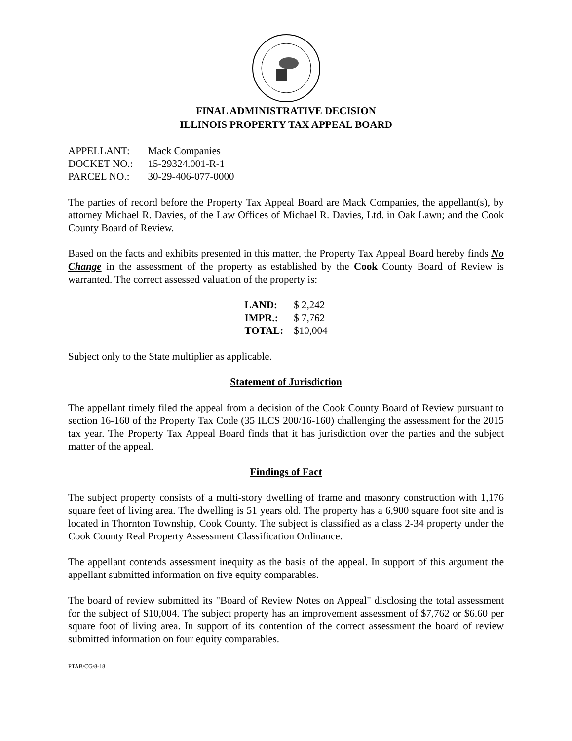FINAL ADMINISTRATIVE DECISION
ILLINOIS PROPERTY TAX APPEAL BOARD
| APPELLANT: | Mack Companies |
| DOCKET NO.: | 15-29324.001-R-1 |
| PARCEL NO.: | 30-29-406-077-0000 |
The parties of record before the Property Tax Appeal Board are Mack Companies, the appellant(s), by attorney Michael R. Davies, of the Law Offices of Michael R. Davies, Ltd. in Oak Lawn; and the Cook County Board of Review.
Based on the facts and exhibits presented in this matter, the Property Tax Appeal Board hereby finds No Change in the assessment of the property as established by the Cook County Board of Review is warranted. The correct assessed valuation of the property is:
| LAND: | $ 2,242 |
| IMPR.: | $ 7,762 |
| TOTAL: | $10,004 |
Subject only to the State multiplier as applicable.
Statement of Jurisdiction
The appellant timely filed the appeal from a decision of the Cook County Board of Review pursuant to section 16-160 of the Property Tax Code (35 ILCS 200/16-160) challenging the assessment for the 2015 tax year. The Property Tax Appeal Board finds that it has jurisdiction over the parties and the subject matter of the appeal.
Findings of Fact
The subject property consists of a multi-story dwelling of frame and masonry construction with 1,176 square feet of living area. The dwelling is 51 years old. The property has a 6,900 square foot site and is located in Thornton Township, Cook County. The subject is classified as a class 2-34 property under the Cook County Real Property Assessment Classification Ordinance.
The appellant contends assessment inequity as the basis of the appeal. In support of this argument the appellant submitted information on five equity comparables.
The board of review submitted its "Board of Review Notes on Appeal" disclosing the total assessment for the subject of $10,004. The subject property has an improvement assessment of $7,762 or $6.60 per square foot of living area. In support of its contention of the correct assessment the board of review submitted information on four equity comparables.
PTAB/CG/8-18